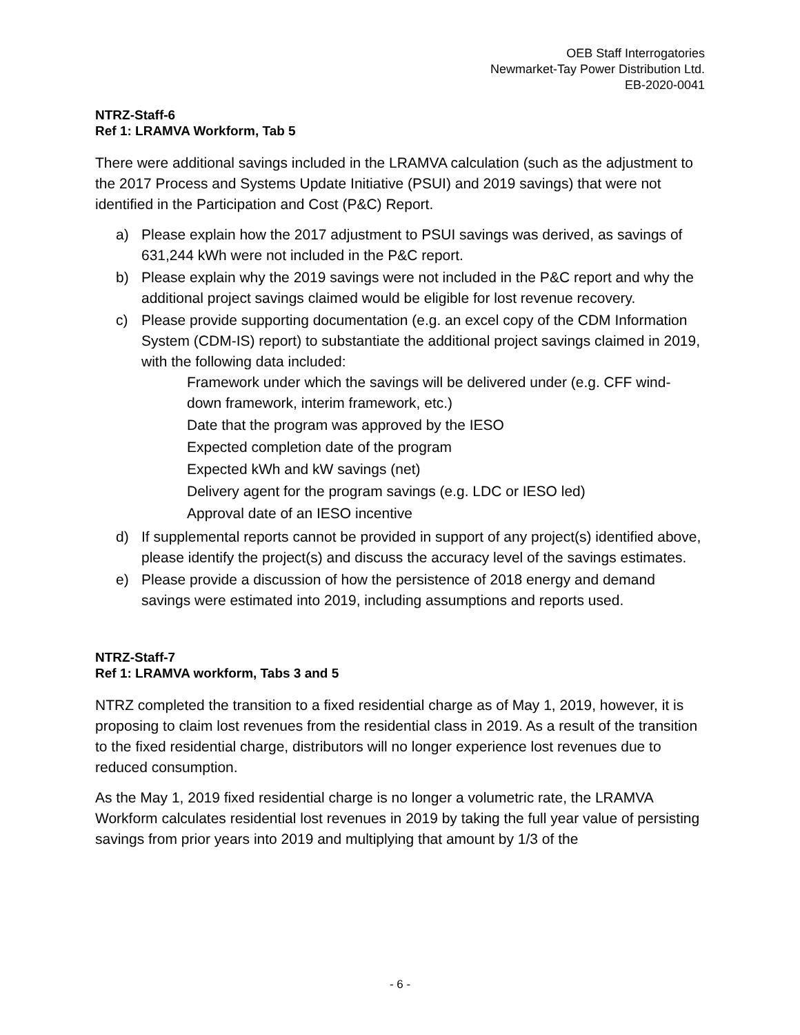OEB Staff Interrogatories
Newmarket-Tay Power Distribution Ltd.
EB-2020-0041
NTRZ-Staff-6
Ref 1: LRAMVA Workform, Tab 5
There were additional savings included in the LRAMVA calculation (such as the adjustment to the 2017 Process and Systems Update Initiative (PSUI) and 2019 savings) that were not identified in the Participation and Cost (P&C) Report.
a) Please explain how the 2017 adjustment to PSUI savings was derived, as savings of 631,244 kWh were not included in the P&C report.
b) Please explain why the 2019 savings were not included in the P&C report and why the additional project savings claimed would be eligible for lost revenue recovery.
c) Please provide supporting documentation (e.g. an excel copy of the CDM Information System (CDM-IS) report) to substantiate the additional project savings claimed in 2019, with the following data included:
Framework under which the savings will be delivered under (e.g. CFF wind-down framework, interim framework, etc.)
Date that the program was approved by the IESO
Expected completion date of the program
Expected kWh and kW savings (net)
Delivery agent for the program savings (e.g. LDC or IESO led)
Approval date of an IESO incentive
d) If supplemental reports cannot be provided in support of any project(s) identified above, please identify the project(s) and discuss the accuracy level of the savings estimates.
e) Please provide a discussion of how the persistence of 2018 energy and demand savings were estimated into 2019, including assumptions and reports used.
NTRZ-Staff-7
Ref 1: LRAMVA workform, Tabs 3 and 5
NTRZ completed the transition to a fixed residential charge as of May 1, 2019, however, it is proposing to claim lost revenues from the residential class in 2019. As a result of the transition to the fixed residential charge, distributors will no longer experience lost revenues due to reduced consumption.
As the May 1, 2019 fixed residential charge is no longer a volumetric rate, the LRAMVA Workform calculates residential lost revenues in 2019 by taking the full year value of persisting savings from prior years into 2019 and multiplying that amount by 1/3 of the
- 6 -